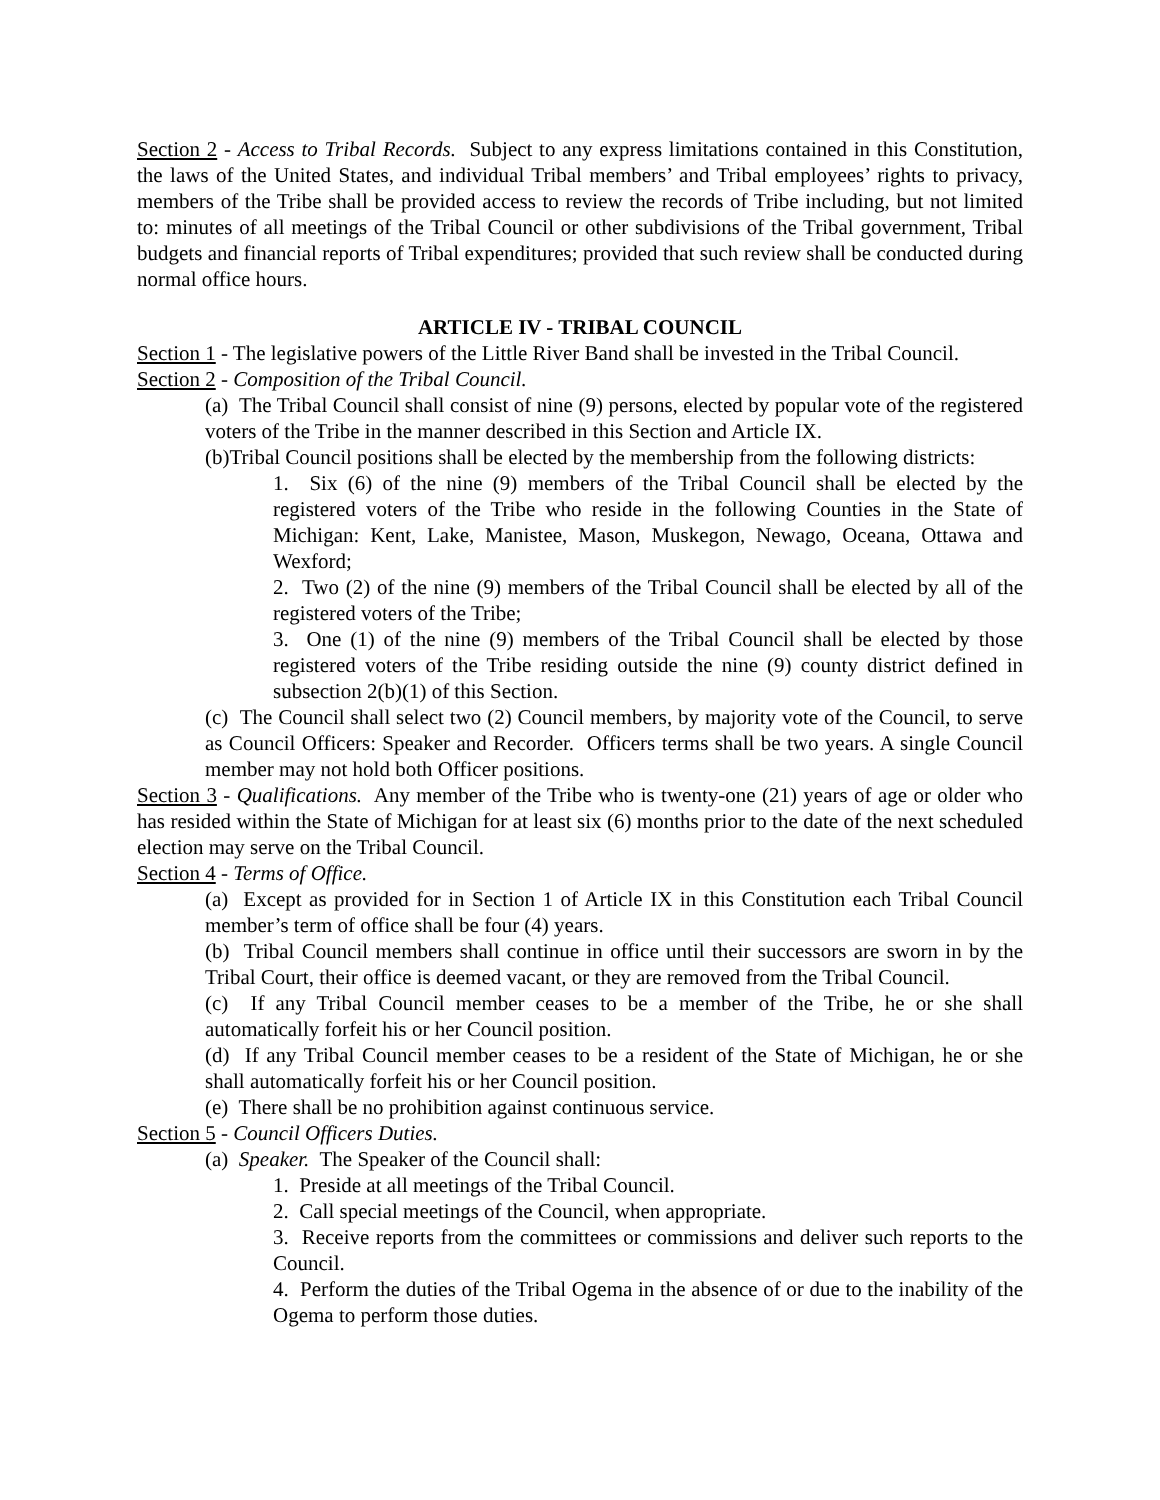Section 2 - Access to Tribal Records. Subject to any express limitations contained in this Constitution, the laws of the United States, and individual Tribal members’ and Tribal employees’ rights to privacy, members of the Tribe shall be provided access to review the records of Tribe including, but not limited to: minutes of all meetings of the Tribal Council or other subdivisions of the Tribal government, Tribal budgets and financial reports of Tribal expenditures; provided that such review shall be conducted during normal office hours.
ARTICLE IV - TRIBAL COUNCIL
Section 1 - The legislative powers of the Little River Band shall be invested in the Tribal Council.
Section 2 - Composition of the Tribal Council.
(a) The Tribal Council shall consist of nine (9) persons, elected by popular vote of the registered voters of the Tribe in the manner described in this Section and Article IX.
(b)Tribal Council positions shall be elected by the membership from the following districts:
1. Six (6) of the nine (9) members of the Tribal Council shall be elected by the registered voters of the Tribe who reside in the following Counties in the State of Michigan: Kent, Lake, Manistee, Mason, Muskegon, Newago, Oceana, Ottawa and Wexford;
2. Two (2) of the nine (9) members of the Tribal Council shall be elected by all of the registered voters of the Tribe;
3. One (1) of the nine (9) members of the Tribal Council shall be elected by those registered voters of the Tribe residing outside the nine (9) county district defined in subsection 2(b)(1) of this Section.
(c) The Council shall select two (2) Council members, by majority vote of the Council, to serve as Council Officers: Speaker and Recorder. Officers terms shall be two years. A single Council member may not hold both Officer positions.
Section 3 - Qualifications. Any member of the Tribe who is twenty-one (21) years of age or older who has resided within the State of Michigan for at least six (6) months prior to the date of the next scheduled election may serve on the Tribal Council.
Section 4 - Terms of Office.
(a) Except as provided for in Section 1 of Article IX in this Constitution each Tribal Council member’s term of office shall be four (4) years.
(b) Tribal Council members shall continue in office until their successors are sworn in by the Tribal Court, their office is deemed vacant, or they are removed from the Tribal Council.
(c) If any Tribal Council member ceases to be a member of the Tribe, he or she shall automatically forfeit his or her Council position.
(d) If any Tribal Council member ceases to be a resident of the State of Michigan, he or she shall automatically forfeit his or her Council position.
(e) There shall be no prohibition against continuous service.
Section 5 - Council Officers Duties.
(a) Speaker. The Speaker of the Council shall:
1. Preside at all meetings of the Tribal Council.
2. Call special meetings of the Council, when appropriate.
3. Receive reports from the committees or commissions and deliver such reports to the Council.
4. Perform the duties of the Tribal Ogema in the absence of or due to the inability of the Ogema to perform those duties.